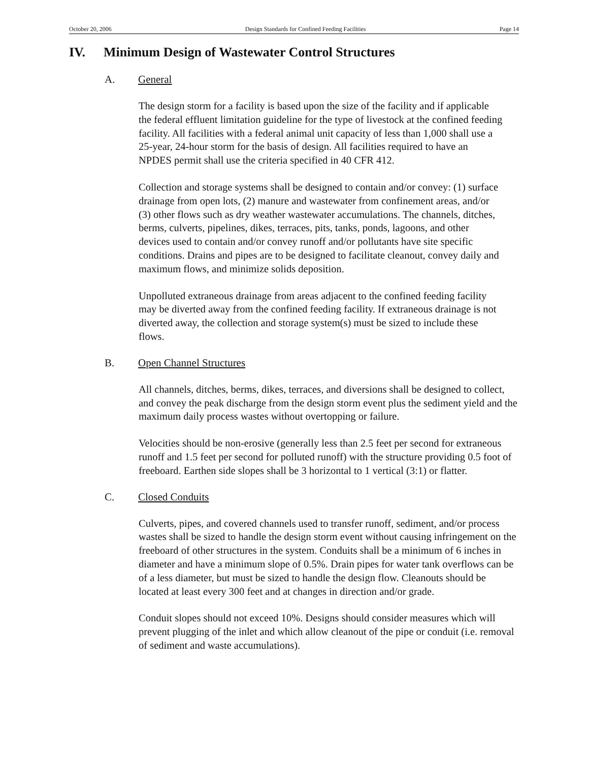October 20, 2006 Design Standards for Confined Feeding Facilities Page 14
IV. Minimum Design of Wastewater Control Structures
A. General
The design storm for a facility is based upon the size of the facility and if applicable
the federal effluent limitation guideline for the type of livestock at the confined feeding
facility. All facilities with a federal animal unit capacity of less than 1,000 shall use a
25-year, 24-hour storm for the basis of design. All facilities required to have an
NPDES permit shall use the criteria specified in 40 CFR 412.
Collection and storage systems shall be designed to contain and/or convey: (1) surface
drainage from open lots, (2) manure and wastewater from confinement areas, and/or
(3) other flows such as dry weather wastewater accumulations. The channels, ditches,
berms, culverts, pipelines, dikes, terraces, pits, tanks, ponds, lagoons, and other
devices used to contain and/or convey runoff and/or pollutants have site specific
conditions. Drains and pipes are to be designed to facilitate cleanout, convey daily and
maximum flows, and minimize solids deposition.
Unpolluted extraneous drainage from areas adjacent to the confined feeding facility
may be diverted away from the confined feeding facility. If extraneous drainage is not
diverted away, the collection and storage system(s) must be sized to include these
flows.
B. Open Channel Structures
All channels, ditches, berms, dikes, terraces, and diversions shall be designed to collect,
and convey the peak discharge from the design storm event plus the sediment yield and the
maximum daily process wastes without overtopping or failure.
Velocities should be non-erosive (generally less than 2.5 feet per second for extraneous
runoff and 1.5 feet per second for polluted runoff) with the structure providing 0.5 foot of
freeboard. Earthen side slopes shall be 3 horizontal to 1 vertical (3:1) or flatter.
C. Closed Conduits
Culverts, pipes, and covered channels used to transfer runoff, sediment, and/or process
wastes shall be sized to handle the design storm event without causing infringement on the
freeboard of other structures in the system. Conduits shall be a minimum of 6 inches in
diameter and have a minimum slope of 0.5%. Drain pipes for water tank overflows can be
of a less diameter, but must be sized to handle the design flow. Cleanouts should be
located at least every 300 feet and at changes in direction and/or grade.
Conduit slopes should not exceed 10%. Designs should consider measures which will
prevent plugging of the inlet and which allow cleanout of the pipe or conduit (i.e. removal
of sediment and waste accumulations).